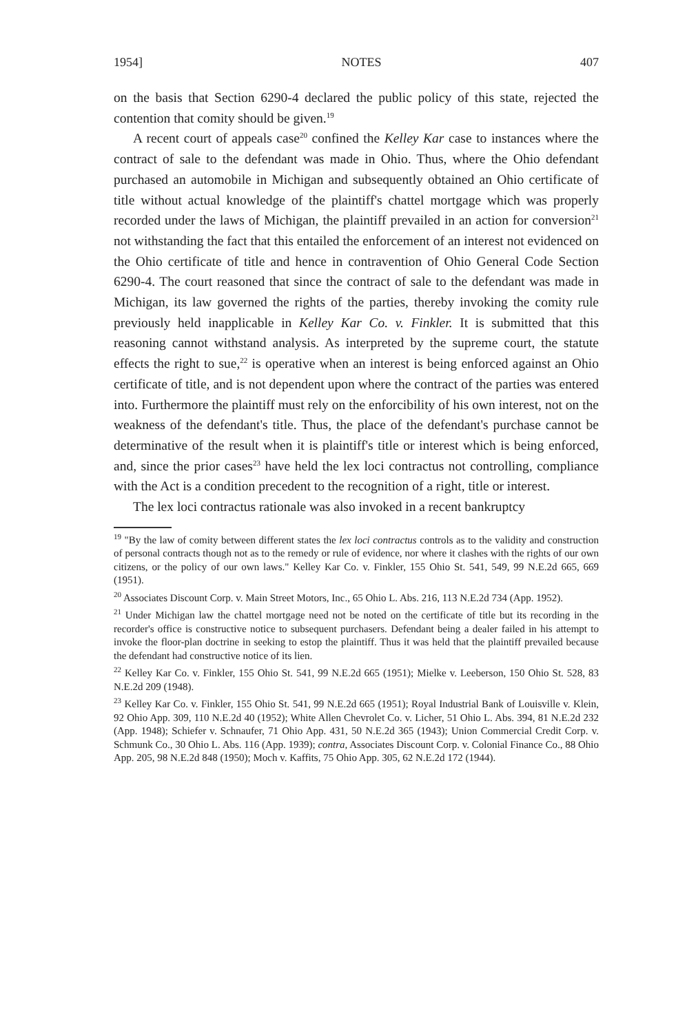1954] NOTES 407
on the basis that Section 6290-4 declared the public policy of this state, rejected the contention that comity should be given.<sup>19</sup>
A recent court of appeals case<sup>20</sup> confined the Kelley Kar case to instances where the contract of sale to the defendant was made in Ohio. Thus, where the Ohio defendant purchased an automobile in Michigan and subsequently obtained an Ohio certificate of title without actual knowledge of the plaintiff's chattel mortgage which was properly recorded under the laws of Michigan, the plaintiff prevailed in an action for conversion<sup>21</sup> not withstanding the fact that this entailed the enforcement of an interest not evidenced on the Ohio certificate of title and hence in contravention of Ohio General Code Section 6290-4. The court reasoned that since the contract of sale to the defendant was made in Michigan, its law governed the rights of the parties, thereby invoking the comity rule previously held inapplicable in Kelley Kar Co. v. Finkler. It is submitted that this reasoning cannot withstand analysis. As interpreted by the supreme court, the statute effects the right to sue,<sup>22</sup> is operative when an interest is being enforced against an Ohio certificate of title, and is not dependent upon where the contract of the parties was entered into. Furthermore the plaintiff must rely on the enforcibility of his own interest, not on the weakness of the defendant's title. Thus, the place of the defendant's purchase cannot be determinative of the result when it is plaintiff's title or interest which is being enforced, and, since the prior cases<sup>23</sup> have held the lex loci contractus not controlling, compliance with the Act is a condition precedent to the recognition of a right, title or interest.
The lex loci contractus rationale was also invoked in a recent bankruptcy
<sup>19</sup> "By the law of comity between different states the lex loci contractus controls as to the validity and construction of personal contracts though not as to the remedy or rule of evidence, nor where it clashes with the rights of our own citizens, or the policy of our own laws." Kelley Kar Co. v. Finkler, 155 Ohio St. 541, 549, 99 N.E.2d 665, 669 (1951).
<sup>20</sup> Associates Discount Corp. v. Main Street Motors, Inc., 65 Ohio L. Abs. 216, 113 N.E.2d 734 (App. 1952).
<sup>21</sup> Under Michigan law the chattel mortgage need not be noted on the certificate of title but its recording in the recorder's office is constructive notice to subsequent purchasers. Defendant being a dealer failed in his attempt to invoke the floor-plan doctrine in seeking to estop the plaintiff. Thus it was held that the plaintiff prevailed because the defendant had constructive notice of its lien.
<sup>22</sup> Kelley Kar Co. v. Finkler, 155 Ohio St. 541, 99 N.E.2d 665 (1951); Mielke v. Leeberson, 150 Ohio St. 528, 83 N.E.2d 209 (1948).
<sup>23</sup> Kelley Kar Co. v. Finkler, 155 Ohio St. 541, 99 N.E.2d 665 (1951); Royal Industrial Bank of Louisville v. Klein, 92 Ohio App. 309, 110 N.E.2d 40 (1952); White Allen Chevrolet Co. v. Licher, 51 Ohio L. Abs. 394, 81 N.E.2d 232 (App. 1948); Schiefer v. Schnaufer, 71 Ohio App. 431, 50 N.E.2d 365 (1943); Union Commercial Credit Corp. v. Schmunk Co., 30 Ohio L. Abs. 116 (App. 1939); contra, Associates Discount Corp. v. Colonial Finance Co., 88 Ohio App. 205, 98 N.E.2d 848 (1950); Moch v. Kaffits, 75 Ohio App. 305, 62 N.E.2d 172 (1944).